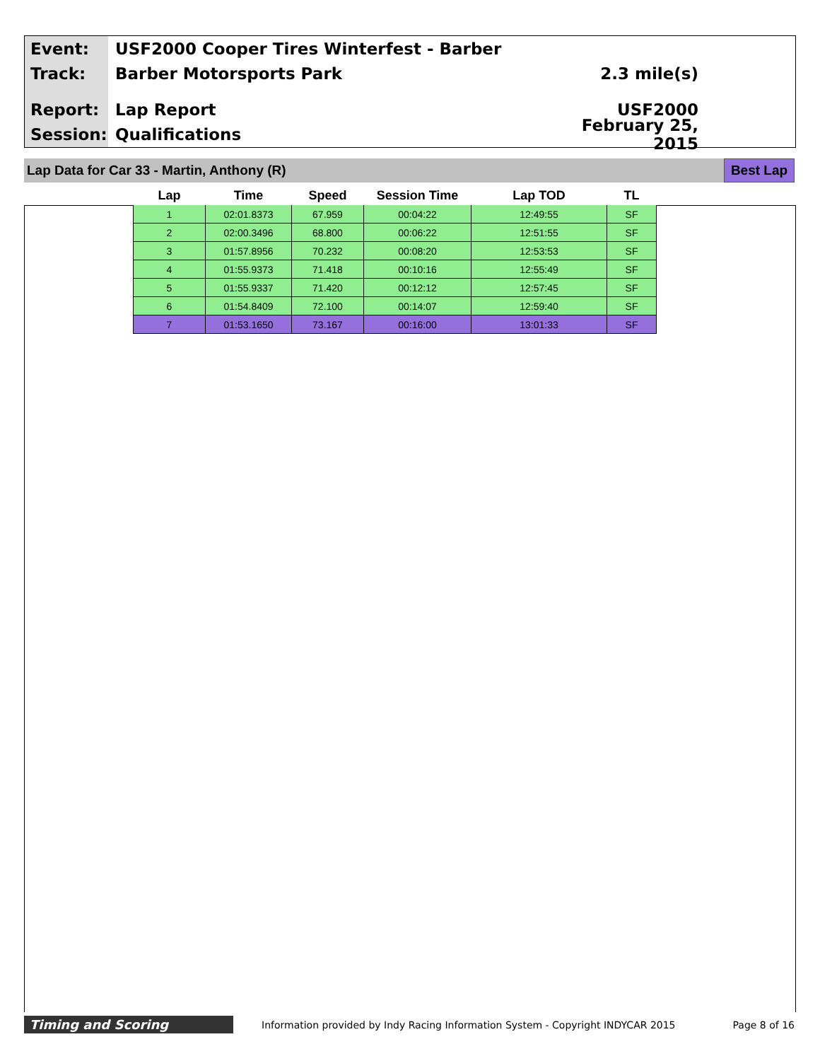Event: USF2000 Cooper Tires Winterfest - Barber
Track: Barber Motorsports Park 2.3 mile(s)
Report: Lap Report USF2000
Session: Qualifications
February 25, 2015
Lap Data for Car 33 - Martin, Anthony (R)
Best Lap
| Lap | Time | Speed | Session Time | Lap TOD | TL |
| --- | --- | --- | --- | --- | --- |
| 1 | 02:01.8373 | 67.959 | 00:04:22 | 12:49:55 | SF |
| 2 | 02:00.3496 | 68.800 | 00:06:22 | 12:51:55 | SF |
| 3 | 01:57.8956 | 70.232 | 00:08:20 | 12:53:53 | SF |
| 4 | 01:55.9373 | 71.418 | 00:10:16 | 12:55:49 | SF |
| 5 | 01:55.9337 | 71.420 | 00:12:12 | 12:57:45 | SF |
| 6 | 01:54.8409 | 72.100 | 00:14:07 | 12:59:40 | SF |
| 7 | 01:53.1650 | 73.167 | 00:16:00 | 13:01:33 | SF |
Timing and Scoring
Information provided by Indy Racing Information System - Copyright INDYCAR 2015
Page 8 of 16